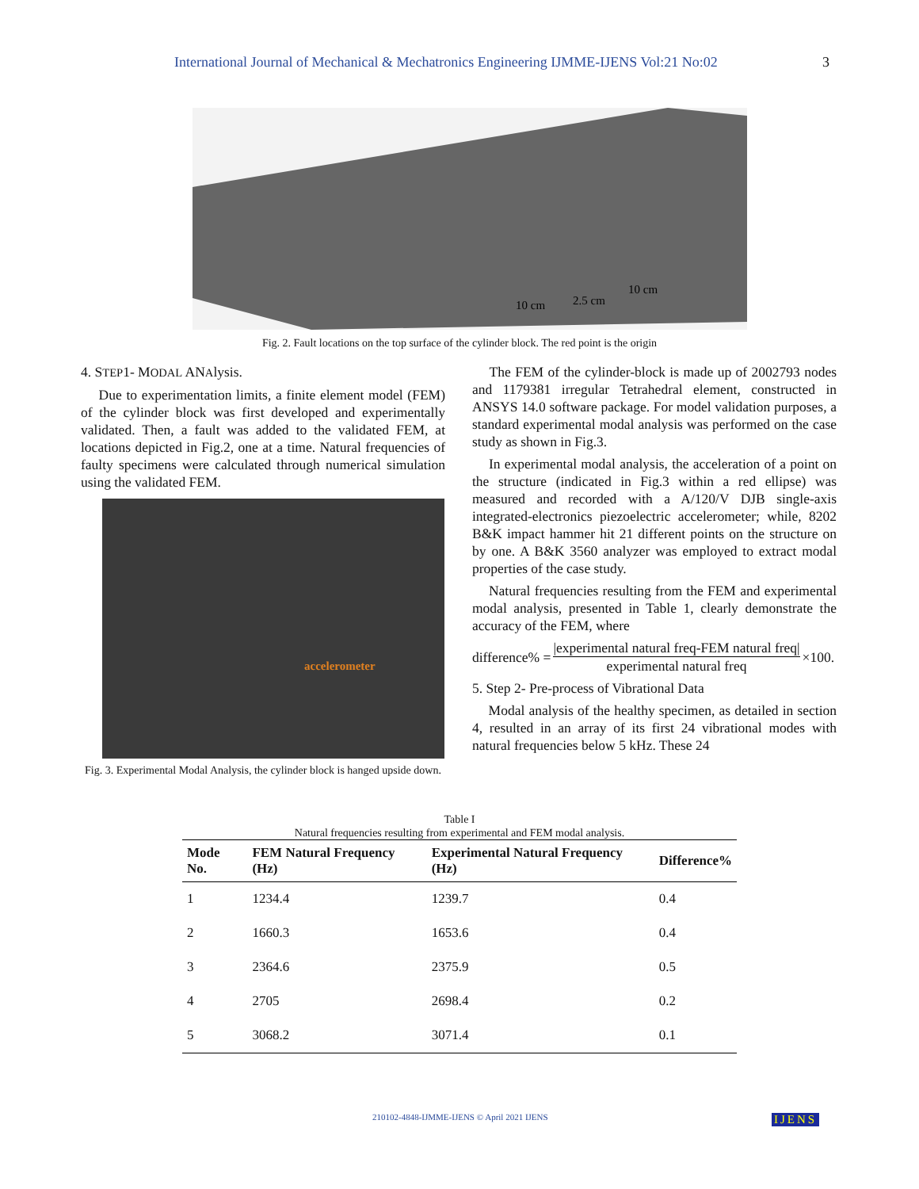International Journal of Mechanical & Mechatronics Engineering IJMME-IJENS Vol:21 No:02 3
10 cm
2.5 cm
10 cm
Fig. 2. Fault locations on the top surface of the cylinder block. The red point is the origin
4. STEP1- MODAL ANAlysis.
Due to experimentation limits, a finite element model (FEM) of the cylinder block was first developed and experimentally validated. Then, a fault was added to the validated FEM, at locations depicted in Fig.2, one at a time. Natural frequencies of faulty specimens were calculated through numerical simulation using the validated FEM.
accelerometer
Fig. 3. Experimental Modal Analysis, the cylinder block is hanged upside down.
The FEM of the cylinder-block is made up of 2002793 nodes and 1179381 irregular Tetrahedral element, constructed in ANSYS 14.0 software package. For model validation purposes, a standard experimental modal analysis was performed on the case study as shown in Fig.3.
In experimental modal analysis, the acceleration of a point on the structure (indicated in Fig.3 within a red ellipse) was measured and recorded with a A/120/V DJB single-axis integrated-electronics piezoelectric accelerometer; while, 8202 B&K impact hammer hit 21 different points on the structure on by one. A B&K 3560 analyzer was employed to extract modal properties of the case study.
Natural frequencies resulting from the FEM and experimental modal analysis, presented in Table 1, clearly demonstrate the accuracy of the FEM, where
difference% = |experimental natural freq-FEM natural freq| experimental natural freq ×100.
5. Step 2- Pre-process of Vibrational Data
Modal analysis of the healthy specimen, as detailed in section 4, resulted in an array of its first 24 vibrational modes with natural frequencies below 5 kHz. These 24
Table I
Natural frequencies resulting from experimental and FEM modal analysis.
| Mode No. | FEM Natural Frequency (Hz) | Experimental Natural Frequency (Hz) | Difference% |
| --- | --- | --- | --- |
| 1 | 1234.4 | 1239.7 | 0.4 |
| 2 | 1660.3 | 1653.6 | 0.4 |
| 3 | 2364.6 | 2375.9 | 0.5 |
| 4 | 2705 | 2698.4 | 0.2 |
| 5 | 3068.2 | 3071.4 | 0.1 |
210102-4848-IJMME-IJENS © April 2021 IJENS
IJENS